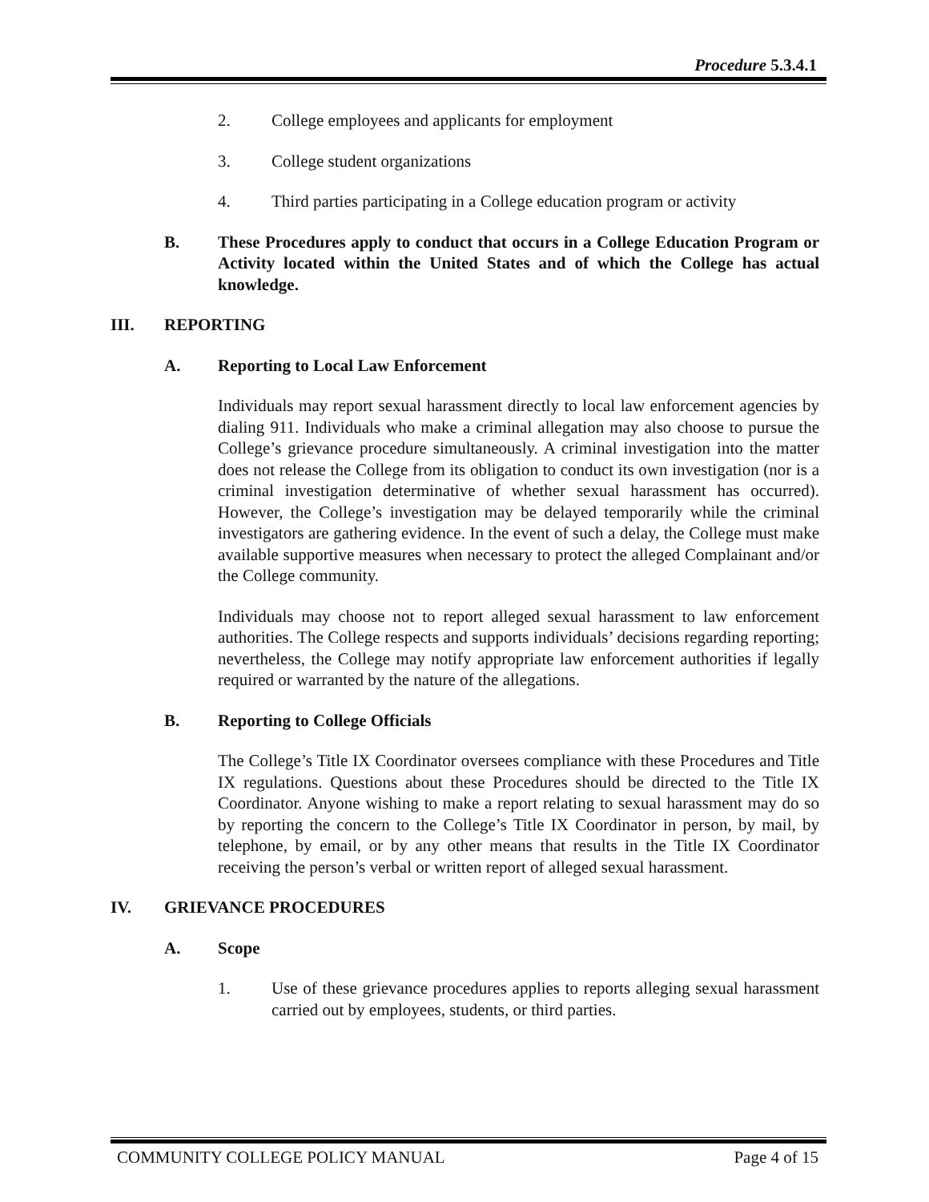Procedure 5.3.4.1
2. College employees and applicants for employment
3. College student organizations
4. Third parties participating in a College education program or activity
B. These Procedures apply to conduct that occurs in a College Education Program or Activity located within the United States and of which the College has actual knowledge.
III. REPORTING
A. Reporting to Local Law Enforcement
Individuals may report sexual harassment directly to local law enforcement agencies by dialing 911. Individuals who make a criminal allegation may also choose to pursue the College’s grievance procedure simultaneously. A criminal investigation into the matter does not release the College from its obligation to conduct its own investigation (nor is a criminal investigation determinative of whether sexual harassment has occurred). However, the College’s investigation may be delayed temporarily while the criminal investigators are gathering evidence. In the event of such a delay, the College must make available supportive measures when necessary to protect the alleged Complainant and/or the College community.
Individuals may choose not to report alleged sexual harassment to law enforcement authorities. The College respects and supports individuals’ decisions regarding reporting; nevertheless, the College may notify appropriate law enforcement authorities if legally required or warranted by the nature of the allegations.
B. Reporting to College Officials
The College’s Title IX Coordinator oversees compliance with these Procedures and Title IX regulations. Questions about these Procedures should be directed to the Title IX Coordinator. Anyone wishing to make a report relating to sexual harassment may do so by reporting the concern to the College’s Title IX Coordinator in person, by mail, by telephone, by email, or by any other means that results in the Title IX Coordinator receiving the person’s verbal or written report of alleged sexual harassment.
IV. GRIEVANCE PROCEDURES
A. Scope
1. Use of these grievance procedures applies to reports alleging sexual harassment carried out by employees, students, or third parties.
COMMUNITY COLLEGE POLICY MANUAL Page 4 of 15